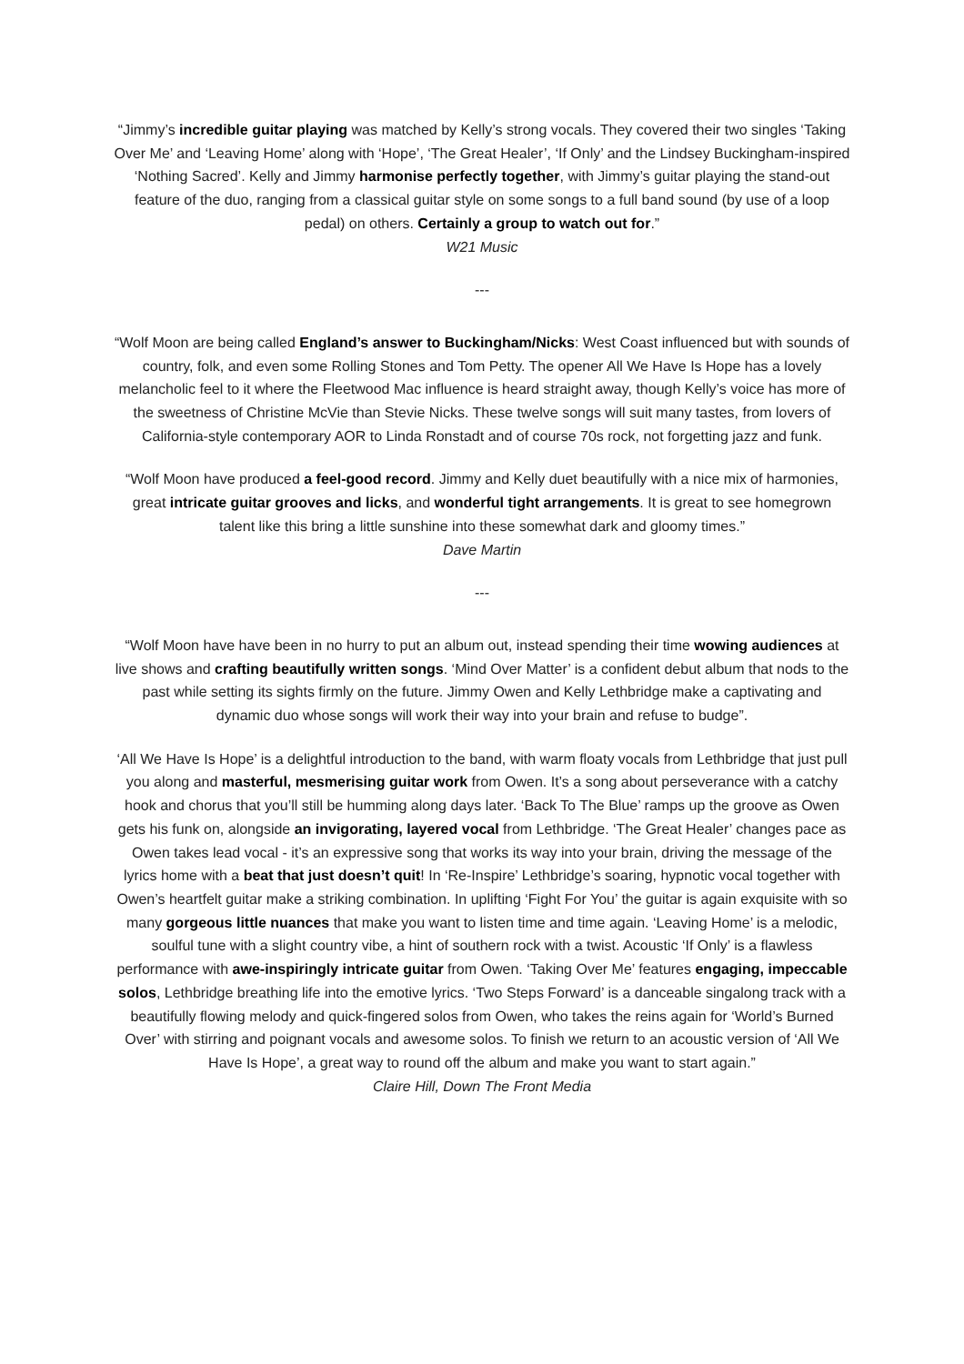“Jimmy’s incredible guitar playing was matched by Kelly’s strong vocals. They covered their two singles ‘Taking Over Me’ and ‘Leaving Home’ along with ‘Hope’, ‘The Great Healer’, ‘If Only’ and the Lindsey Buckingham-inspired ‘Nothing Sacred’. Kelly and Jimmy harmonise perfectly together, with Jimmy’s guitar playing the stand-out feature of the duo, ranging from a classical guitar style on some songs to a full band sound (by use of a loop pedal) on others. Certainly a group to watch out for.”
W21 Music
---
“Wolf Moon are being called England’s answer to Buckingham/Nicks: West Coast influenced but with sounds of country, folk, and even some Rolling Stones and Tom Petty. The opener All We Have Is Hope has a lovely melancholic feel to it where the Fleetwood Mac influence is heard straight away, though Kelly’s voice has more of the sweetness of Christine McVie than Stevie Nicks. These twelve songs will suit many tastes, from lovers of California-style contemporary AOR to Linda Ronstadt and of course 70s rock, not forgetting jazz and funk.
“Wolf Moon have produced a feel-good record. Jimmy and Kelly duet beautifully with a nice mix of harmonies, great intricate guitar grooves and licks, and wonderful tight arrangements. It is great to see homegrown talent like this bring a little sunshine into these somewhat dark and gloomy times.”
Dave Martin
---
“Wolf Moon have have been in no hurry to put an album out, instead spending their time wowing audiences at live shows and crafting beautifully written songs. ‘Mind Over Matter’ is a confident debut album that nods to the past while setting its sights firmly on the future. Jimmy Owen and Kelly Lethbridge make a captivating and dynamic duo whose songs will work their way into your brain and refuse to budge”.
‘All We Have Is Hope’ is a delightful introduction to the band, with warm floaty vocals from Lethbridge that just pull you along and masterful, mesmerising guitar work from Owen. It’s a song about perseverance with a catchy hook and chorus that you’ll still be humming along days later. ‘Back To The Blue’ ramps up the groove as Owen gets his funk on, alongside an invigorating, layered vocal from Lethbridge. ‘The Great Healer’ changes pace as Owen takes lead vocal - it’s an expressive song that works its way into your brain, driving the message of the lyrics home with a beat that just doesn’t quit! In ‘Re-Inspire’ Lethbridge’s soaring, hypnotic vocal together with Owen’s heartfelt guitar make a striking combination. In uplifting ‘Fight For You’ the guitar is again exquisite with so many gorgeous little nuances that make you want to listen time and time again. ‘Leaving Home’ is a melodic, soulful tune with a slight country vibe, a hint of southern rock with a twist. Acoustic ‘If Only’ is a flawless performance with awe-inspiringly intricate guitar from Owen. ‘Taking Over Me’ features engaging, impeccable solos, Lethbridge breathing life into the emotive lyrics. ‘Two Steps Forward’ is a danceable singalong track with a beautifully flowing melody and quick-fingered solos from Owen, who takes the reins again for ‘World’s Burned Over’ with stirring and poignant vocals and awesome solos. To finish we return to an acoustic version of ‘All We Have Is Hope’, a great way to round off the album and make you want to start again.”
Claire Hill, Down The Front Media